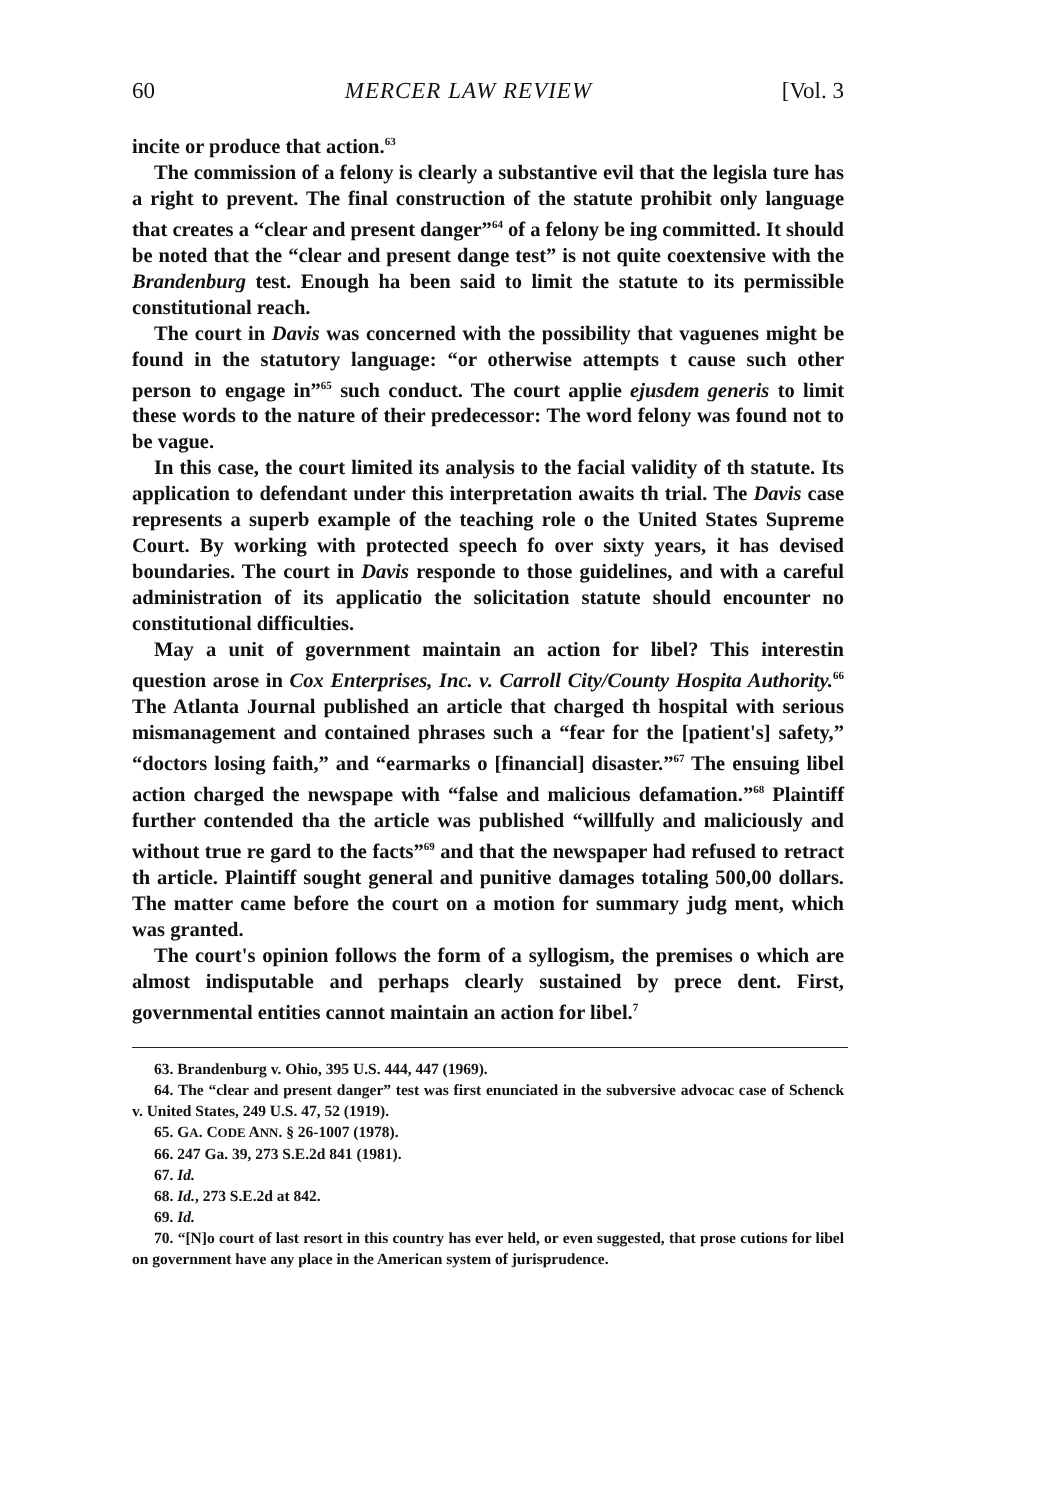60 MERCER LAW REVIEW [Vol. 3
incite or produce that action.<sup>63</sup>
The commission of a felony is clearly a substantive evil that the legisla ture has a right to prevent. The final construction of the statute prohibit only language that creates a “clear and present danger”<sup>64</sup> of a felony be ing committed. It should be noted that the “clear and present dange test” is not quite coextensive with the Brandenburg test. Enough ha been said to limit the statute to its permissible constitutional reach.
The court in Davis was concerned with the possibility that vaguenes might be found in the statutory language: “or otherwise attempts t cause such other person to engage in”<sup>65</sup> such conduct. The court applie ejusdem generis to limit these words to the nature of their predecessor: The word felony was found not to be vague.
In this case, the court limited its analysis to the facial validity of th statute. Its application to defendant under this interpretation awaits th trial. The Davis case represents a superb example of the teaching role o the United States Supreme Court. By working with protected speech fo over sixty years, it has devised boundaries. The court in Davis responde to those guidelines, and with a careful administration of its applicatio the solicitation statute should encounter no constitutional difficulties.
May a unit of government maintain an action for libel? This interestin question arose in Cox Enterprises, Inc. v. Carroll City/County Hospita Authority.<sup>66</sup> The Atlanta Journal published an article that charged th hospital with serious mismanagement and contained phrases such a “fear for the [patient's] safety,” “doctors losing faith,” and “earmarks o [financial] disaster.”<sup>67</sup> The ensuing libel action charged the newspape with “false and malicious defamation.”<sup>68</sup> Plaintiff further contended tha the article was published “willfully and maliciously and without true re gard to the facts”<sup>69</sup> and that the newspaper had refused to retract th article. Plaintiff sought general and punitive damages totaling 500,00 dollars. The matter came before the court on a motion for summary judg ment, which was granted.
The court's opinion follows the form of a syllogism, the premises o which are almost indisputable and perhaps clearly sustained by prece dent. First, governmental entities cannot maintain an action for libel.<sup>7</sup>
63. Brandenburg v. Ohio, 395 U.S. 444, 447 (1969).
64. The “clear and present danger” test was first enunciated in the subversive advocac case of Schenck v. United States, 249 U.S. 47, 52 (1919).
65. GA. CODE ANN. § 26-1007 (1978).
66. 247 Ga. 39, 273 S.E.2d 841 (1981).
67. Id.
68. Id., 273 S.E.2d at 842.
69. Id.
70. “[N]o court of last resort in this country has ever held, or even suggested, that prose cutions for libel on government have any place in the American system of jurisprudence.